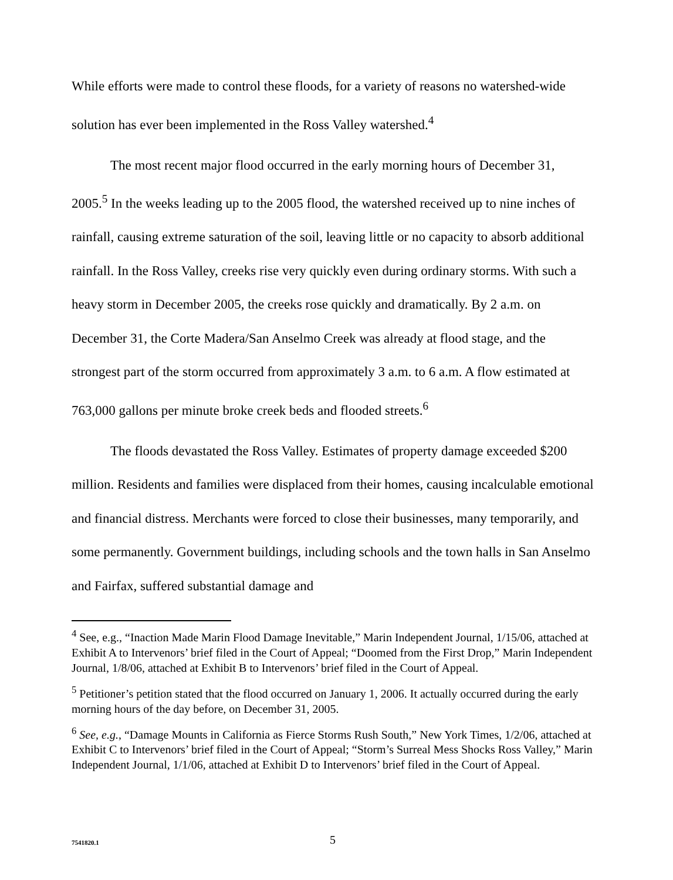While efforts were made to control these floods, for a variety of reasons no watershed-wide solution has ever been implemented in the Ross Valley watershed.<sup>4</sup>
The most recent major flood occurred in the early morning hours of December 31, 2005.<sup>5</sup> In the weeks leading up to the 2005 flood, the watershed received up to nine inches of rainfall, causing extreme saturation of the soil, leaving little or no capacity to absorb additional rainfall. In the Ross Valley, creeks rise very quickly even during ordinary storms. With such a heavy storm in December 2005, the creeks rose quickly and dramatically. By 2 a.m. on December 31, the Corte Madera/San Anselmo Creek was already at flood stage, and the strongest part of the storm occurred from approximately 3 a.m. to 6 a.m. A flow estimated at 763,000 gallons per minute broke creek beds and flooded streets.<sup>6</sup>
The floods devastated the Ross Valley. Estimates of property damage exceeded $200 million. Residents and families were displaced from their homes, causing incalculable emotional and financial distress. Merchants were forced to close their businesses, many temporarily, and some permanently. Government buildings, including schools and the town halls in San Anselmo and Fairfax, suffered substantial damage and
<sup>4</sup> See, e.g., “Inaction Made Marin Flood Damage Inevitable,” Marin Independent Journal, 1/15/06, attached at Exhibit A to Intervenors’ brief filed in the Court of Appeal; “Doomed from the First Drop,” Marin Independent Journal, 1/8/06, attached at Exhibit B to Intervenors’ brief filed in the Court of Appeal.
<sup>5</sup> Petitioner’s petition stated that the flood occurred on January 1, 2006. It actually occurred during the early morning hours of the day before, on December 31, 2005.
<sup>6</sup> See, e.g., “Damage Mounts in California as Fierce Storms Rush South,” New York Times, 1/2/06, attached at Exhibit C to Intervenors’ brief filed in the Court of Appeal; “Storm’s Surreal Mess Shocks Ross Valley,” Marin Independent Journal, 1/1/06, attached at Exhibit D to Intervenors’ brief filed in the Court of Appeal.
7541820.1 5